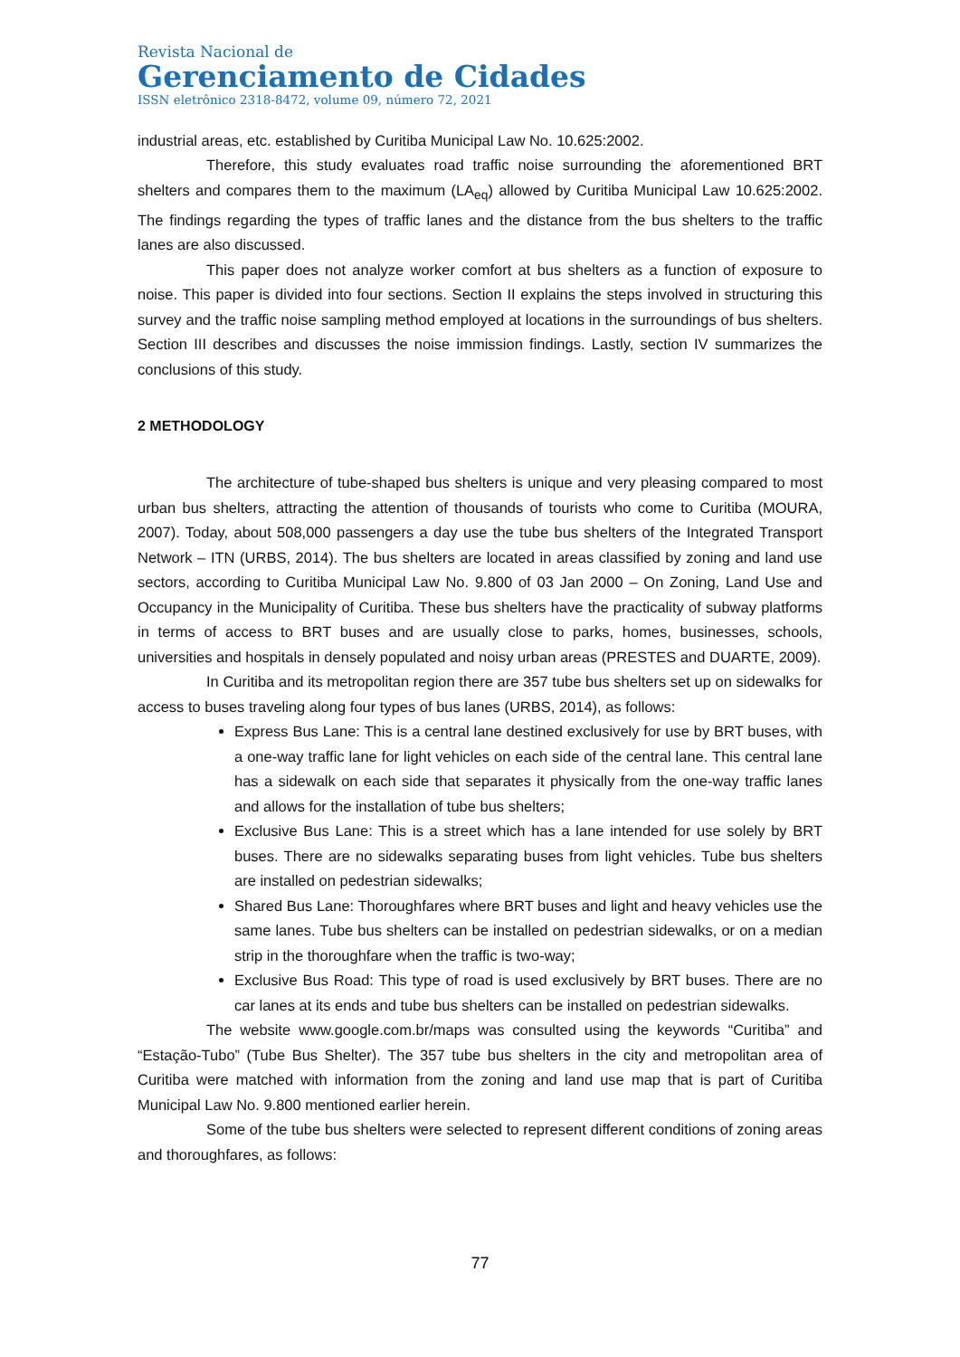Revista Nacional de
Gerenciamento de Cidades
ISSN eletrônico 2318-8472, volume 09, número 72, 2021
industrial areas, etc. established by Curitiba Municipal Law No. 10.625:2002.
Therefore, this study evaluates road traffic noise surrounding the aforementioned BRT shelters and compares them to the maximum (LA<sub>eq</sub>) allowed by Curitiba Municipal Law 10.625:2002. The findings regarding the types of traffic lanes and the distance from the bus shelters to the traffic lanes are also discussed.
This paper does not analyze worker comfort at bus shelters as a function of exposure to noise. This paper is divided into four sections. Section II explains the steps involved in structuring this survey and the traffic noise sampling method employed at locations in the surroundings of bus shelters. Section III describes and discusses the noise immission findings. Lastly, section IV summarizes the conclusions of this study.
2 METHODOLOGY
The architecture of tube-shaped bus shelters is unique and very pleasing compared to most urban bus shelters, attracting the attention of thousands of tourists who come to Curitiba (MOURA, 2007). Today, about 508,000 passengers a day use the tube bus shelters of the Integrated Transport Network – ITN (URBS, 2014). The bus shelters are located in areas classified by zoning and land use sectors, according to Curitiba Municipal Law No. 9.800 of 03 Jan 2000 – On Zoning, Land Use and Occupancy in the Municipality of Curitiba. These bus shelters have the practicality of subway platforms in terms of access to BRT buses and are usually close to parks, homes, businesses, schools, universities and hospitals in densely populated and noisy urban areas (PRESTES and DUARTE, 2009).
In Curitiba and its metropolitan region there are 357 tube bus shelters set up on sidewalks for access to buses traveling along four types of bus lanes (URBS, 2014), as follows:
Express Bus Lane: This is a central lane destined exclusively for use by BRT buses, with a one-way traffic lane for light vehicles on each side of the central lane. This central lane has a sidewalk on each side that separates it physically from the one-way traffic lanes and allows for the installation of tube bus shelters;
Exclusive Bus Lane: This is a street which has a lane intended for use solely by BRT buses. There are no sidewalks separating buses from light vehicles. Tube bus shelters are installed on pedestrian sidewalks;
Shared Bus Lane: Thoroughfares where BRT buses and light and heavy vehicles use the same lanes. Tube bus shelters can be installed on pedestrian sidewalks, or on a median strip in the thoroughfare when the traffic is two-way;
Exclusive Bus Road: This type of road is used exclusively by BRT buses. There are no car lanes at its ends and tube bus shelters can be installed on pedestrian sidewalks.
The website www.google.com.br/maps was consulted using the keywords “Curitiba” and “Estação-Tubo” (Tube Bus Shelter). The 357 tube bus shelters in the city and metropolitan area of Curitiba were matched with information from the zoning and land use map that is part of Curitiba Municipal Law No. 9.800 mentioned earlier herein.
Some of the tube bus shelters were selected to represent different conditions of zoning areas and thoroughfares, as follows:
77